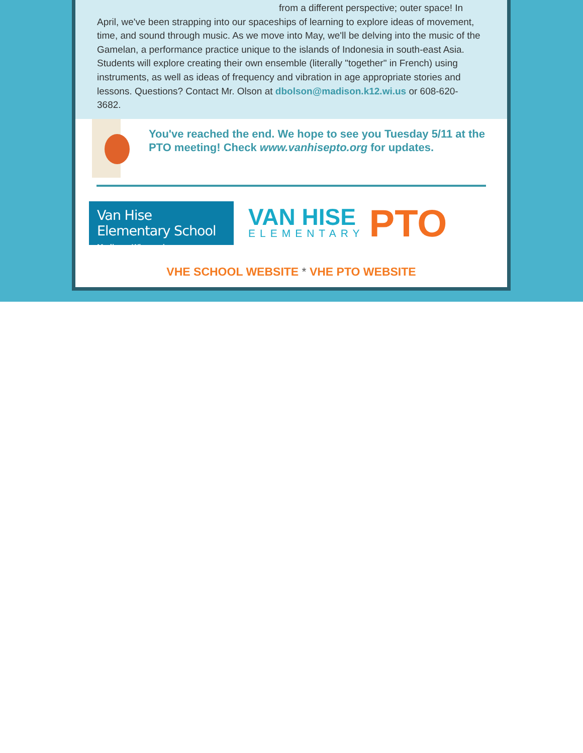from a different perspective; outer space! In
April, we've been strapping into our spaceships of learning to explore ideas of movement, time, and sound through music. As we move into May, we'll be delving into the music of the Gamelan, a performance practice unique to the islands of Indonesia in south-east Asia. Students will explore creating their own ensemble (literally "together" in French) using instruments, as well as ideas of frequency and vibration in age appropriate stories and lessons. Questions? Contact Mr. Olson at dbolson@madison.k12.wi.us or 608-620-3682.
You've reached the end. We hope to see you Tuesday 5/11 at the PTO meeting! Check www.vanhisepto.org for updates.
Van Hise Elementary School
Madison, Wisconsin
VAN HISE
ELEMENTARY
PTO
VHE SCHOOL WEBSITE * VHE PTO WEBSITE